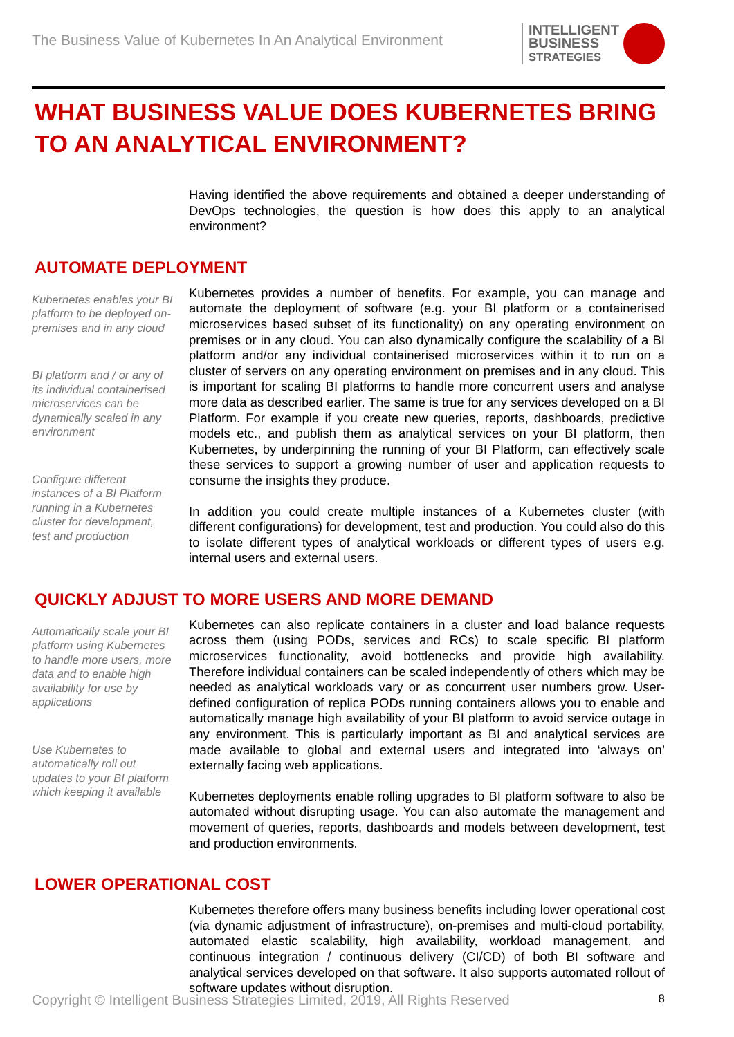The Business Value of Kubernetes In An Analytical Environment
INTELLIGENT
BUSINESS
STRATEGIES
WHAT BUSINESS VALUE DOES KUBERNETES BRING TO AN ANALYTICAL ENVIRONMENT?
Having identified the above requirements and obtained a deeper understanding of DevOps technologies, the question is how does this apply to an analytical environment?
AUTOMATE DEPLOYMENT
Kubernetes enables your BI platform to be deployed on-premises and in any cloud
BI platform and / or any of its individual containerised microservices can be dynamically scaled in any environment
Configure different instances of a BI Platform running in a Kubernetes cluster for development, test and production
Kubernetes provides a number of benefits. For example, you can manage and automate the deployment of software (e.g. your BI platform or a containerised microservices based subset of its functionality) on any operating environment on premises or in any cloud. You can also dynamically configure the scalability of a BI platform and/or any individual containerised microservices within it to run on a cluster of servers on any operating environment on premises and in any cloud. This is important for scaling BI platforms to handle more concurrent users and analyse more data as described earlier. The same is true for any services developed on a BI Platform. For example if you create new queries, reports, dashboards, predictive models etc., and publish them as analytical services on your BI platform, then Kubernetes, by underpinning the running of your BI Platform, can effectively scale these services to support a growing number of user and application requests to consume the insights they produce.
In addition you could create multiple instances of a Kubernetes cluster (with different configurations) for development, test and production. You could also do this to isolate different types of analytical workloads or different types of users e.g. internal users and external users.
QUICKLY ADJUST TO MORE USERS AND MORE DEMAND
Automatically scale your BI platform using Kubernetes to handle more users, more data and to enable high availability for use by applications
Use Kubernetes to automatically roll out updates to your BI platform which keeping it available
Kubernetes can also replicate containers in a cluster and load balance requests across them (using PODs, services and RCs) to scale specific BI platform microservices functionality, avoid bottlenecks and provide high availability. Therefore individual containers can be scaled independently of others which may be needed as analytical workloads vary or as concurrent user numbers grow. User-defined configuration of replica PODs running containers allows you to enable and automatically manage high availability of your BI platform to avoid service outage in any environment. This is particularly important as BI and analytical services are made available to global and external users and integrated into ‘always on’ externally facing web applications.
Kubernetes deployments enable rolling upgrades to BI platform software to also be automated without disrupting usage. You can also automate the management and movement of queries, reports, dashboards and models between development, test and production environments.
LOWER OPERATIONAL COST
Kubernetes therefore offers many business benefits including lower operational cost (via dynamic adjustment of infrastructure), on-premises and multi-cloud portability, automated elastic scalability, high availability, workload management, and continuous integration / continuous delivery (CI/CD) of both BI software and analytical services developed on that software. It also supports automated rollout of software updates without disruption.
Copyright © Intelligent Business Strategies Limited, 2019, All Rights Reserved 8